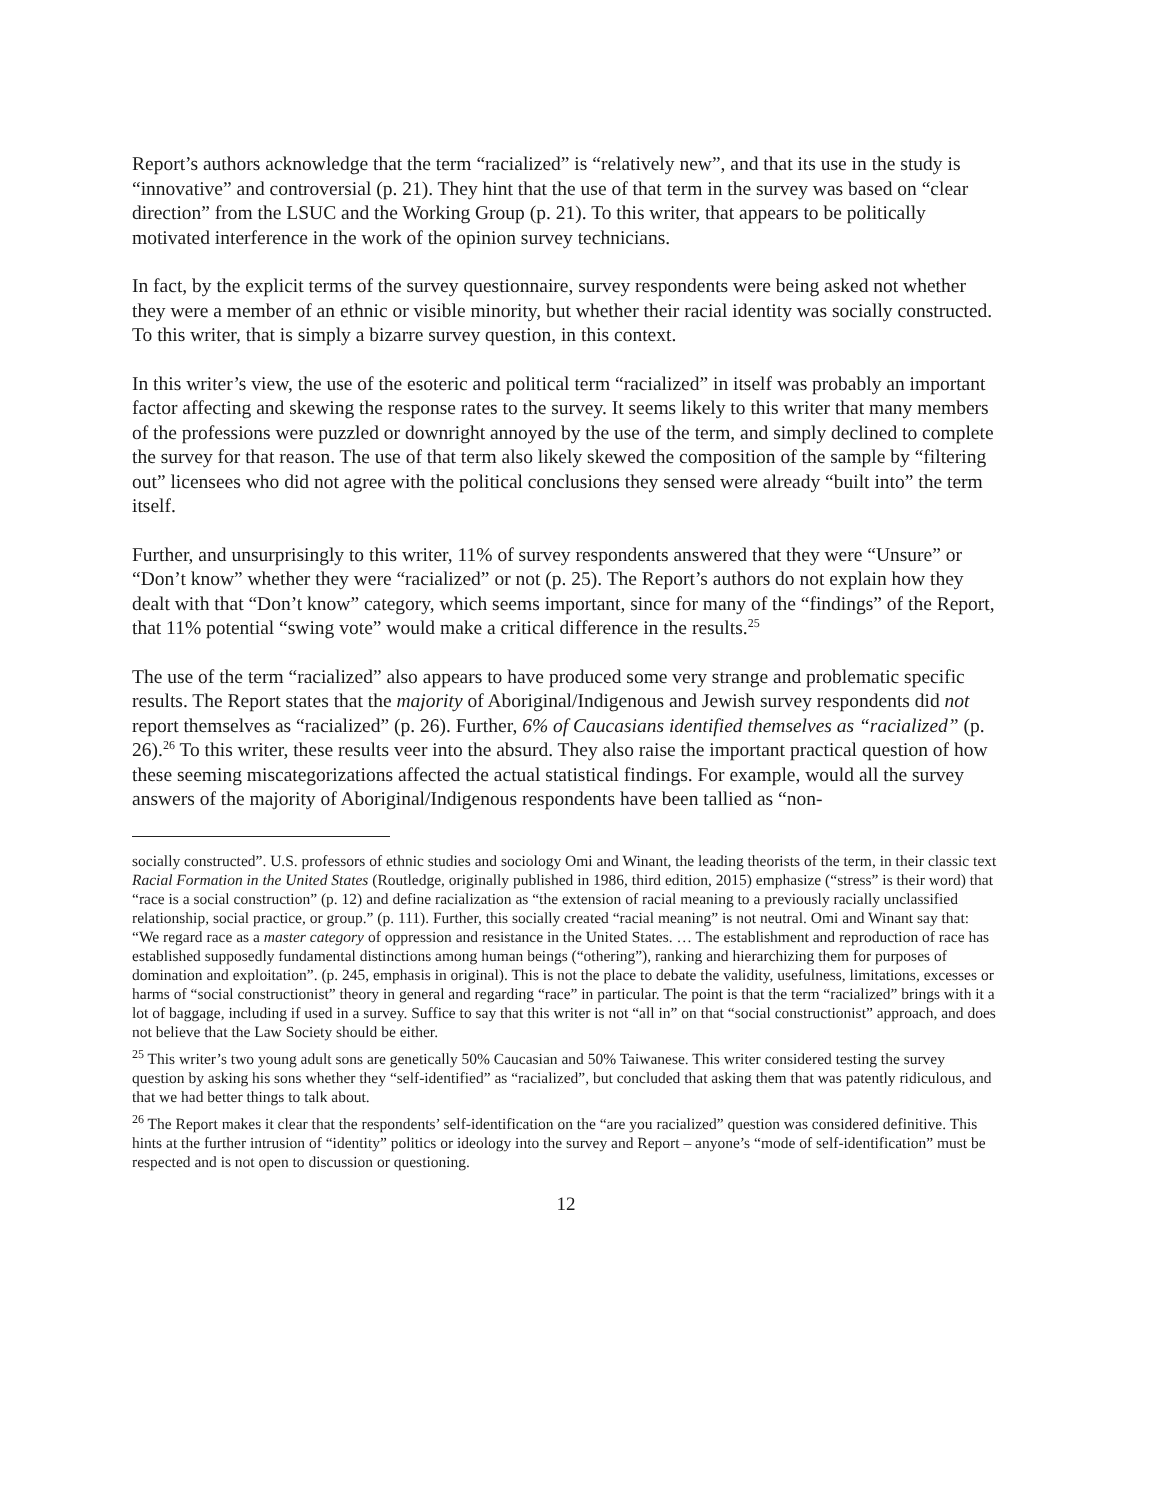Report’s authors acknowledge that the term “racialized” is “relatively new”, and that its use in the study is “innovative” and controversial (p. 21). They hint that the use of that term in the survey was based on “clear direction” from the LSUC and the Working Group (p. 21). To this writer, that appears to be politically motivated interference in the work of the opinion survey technicians.
In fact, by the explicit terms of the survey questionnaire, survey respondents were being asked not whether they were a member of an ethnic or visible minority, but whether their racial identity was socially constructed. To this writer, that is simply a bizarre survey question, in this context.
In this writer’s view, the use of the esoteric and political term “racialized” in itself was probably an important factor affecting and skewing the response rates to the survey. It seems likely to this writer that many members of the professions were puzzled or downright annoyed by the use of the term, and simply declined to complete the survey for that reason. The use of that term also likely skewed the composition of the sample by “filtering out” licensees who did not agree with the political conclusions they sensed were already “built into” the term itself.
Further, and unsurprisingly to this writer, 11% of survey respondents answered that they were “Unsure” or “Don’t know” whether they were “racialized” or not (p. 25). The Report’s authors do not explain how they dealt with that “Don’t know” category, which seems important, since for many of the “findings” of the Report, that 11% potential “swing vote” would make a critical difference in the results.<sup>25</sup>
The use of the term “racialized” also appears to have produced some very strange and problematic specific results. The Report states that the majority of Aboriginal/Indigenous and Jewish survey respondents did not report themselves as “racialized” (p. 26). Further, 6% of Caucasians identified themselves as “racialized” (p. 26).<sup>26</sup> To this writer, these results veer into the absurd. They also raise the important practical question of how these seeming miscategorizations affected the actual statistical findings. For example, would all the survey answers of the majority of Aboriginal/Indigenous respondents have been tallied as “non-
socially constructed”. U.S. professors of ethnic studies and sociology Omi and Winant, the leading theorists of the term, in their classic text Racial Formation in the United States (Routledge, originally published in 1986, third edition, 2015) emphasize (“stress” is their word) that “race is a social construction” (p. 12) and define racialization as “the extension of racial meaning to a previously racially unclassified relationship, social practice, or group.” (p. 111). Further, this socially created “racial meaning” is not neutral. Omi and Winant say that: “We regard race as a master category of oppression and resistance in the United States. … The establishment and reproduction of race has established supposedly fundamental distinctions among human beings (“othering”), ranking and hierarchizing them for purposes of domination and exploitation”. (p. 245, emphasis in original). This is not the place to debate the validity, usefulness, limitations, excesses or harms of “social constructionist” theory in general and regarding “race” in particular. The point is that the term “racialized” brings with it a lot of baggage, including if used in a survey. Suffice to say that this writer is not “all in” on that “social constructionist” approach, and does not believe that the Law Society should be either.
<sup>25</sup> This writer’s two young adult sons are genetically 50% Caucasian and 50% Taiwanese. This writer considered testing the survey question by asking his sons whether they “self-identified” as “racialized”, but concluded that asking them that was patently ridiculous, and that we had better things to talk about.
<sup>26</sup> The Report makes it clear that the respondents’ self-identification on the “are you racialized” question was considered definitive. This hints at the further intrusion of “identity” politics or ideology into the survey and Report – anyone’s “mode of self-identification” must be respected and is not open to discussion or questioning.
12